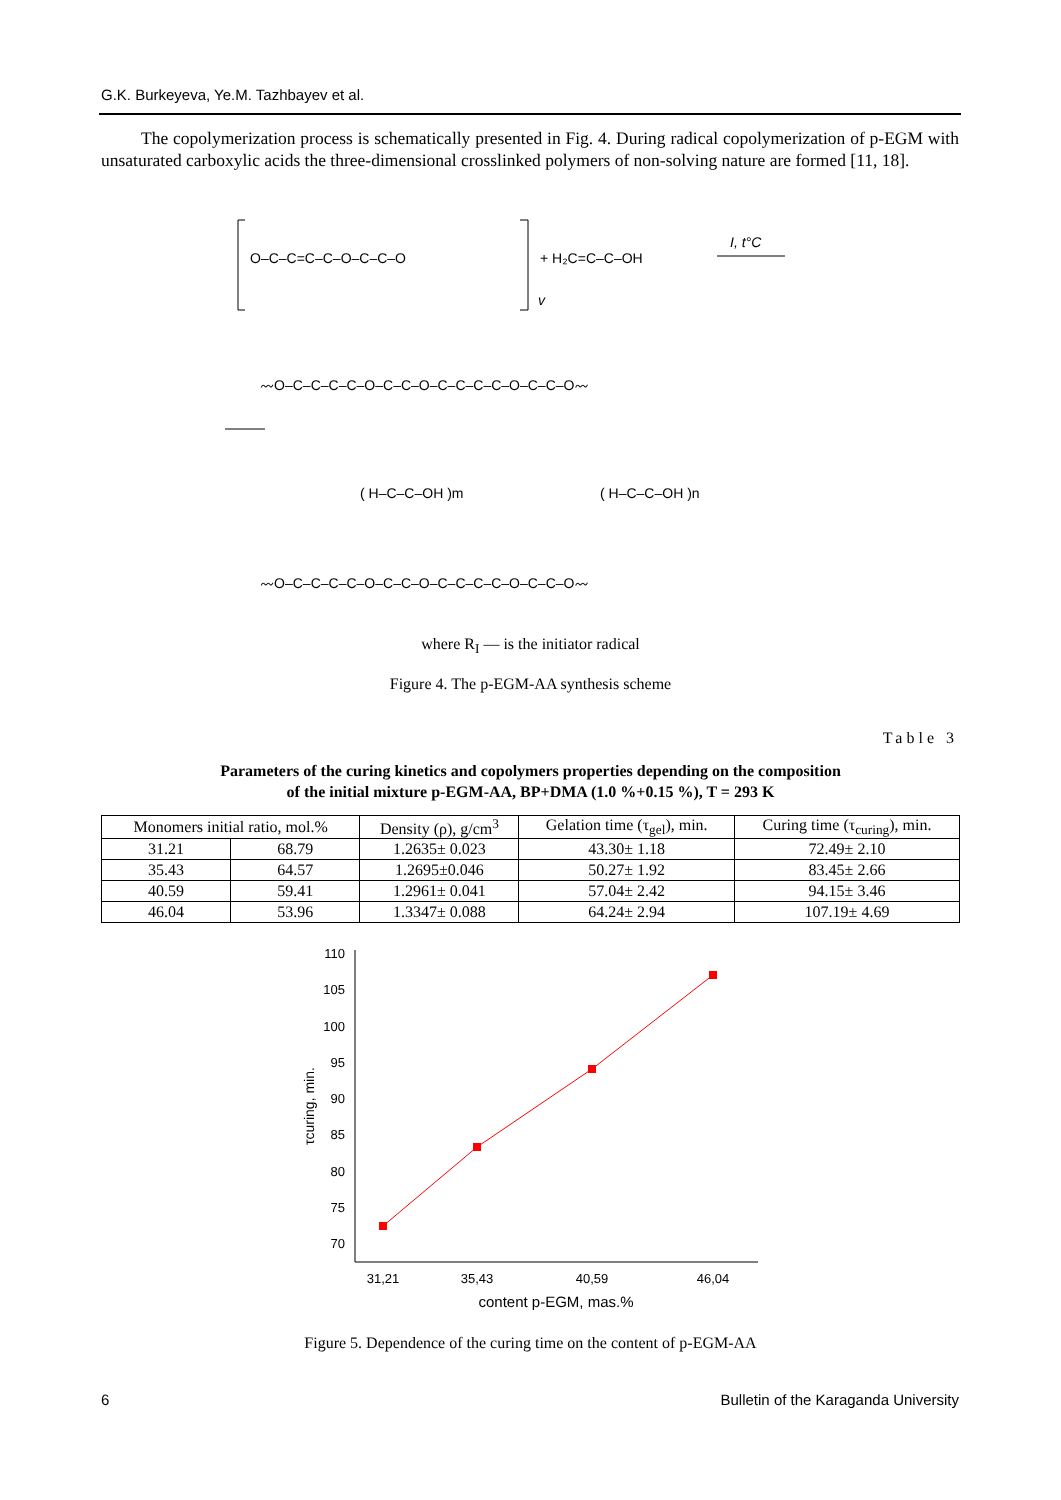G.K. Burkeyeva, Ye.M. Tazhbayev et al.
The copolymerization process is schematically presented in Fig. 4. During radical copolymerization of p-EGM with unsaturated carboxylic acids the three-dimensional crosslinked polymers of non-solving nature are formed [11, 18].
O–C–C=C–C–O–C–C–O
+ H₂C=C–C–OH
I, t°C
v
〰O–C–C–C–C–O–C–C–O–C–C–C–C–O–C–C–O〰
( H–C–C–OH )m
( H–C–C–OH )n
〰O–C–C–C–C–O–C–C–O–C–C–C–C–O–C–C–O〰
where R<sub>I</sub> — is the initiator radical
Figure 4. The p-EGM-AA synthesis scheme
Table 3
Parameters of the curing kinetics and copolymers properties depending on the composition
of the initial mixture p-EGM-AA, BP+DMA (1.0 %+0.15 %), T = 293 K
| Monomers initial ratio, mol.% | | Density (ρ), g/cm<sup>3</sup> | Gelation time (τ<sub>gel</sub>), min. | Curing time (τ<sub>curing</sub>), min. |
| --- | --- | --- | --- | --- |
| 31.21 | 68.79 | 1.2635± 0.023 | 43.30± 1.18 | 72.49± 2.10 |
| 35.43 | 64.57 | 1.2695±0.046 | 50.27± 1.92 | 83.45± 2.66 |
| 40.59 | 59.41 | 1.2961± 0.041 | 57.04± 2.42 | 94.15± 3.46 |
| 46.04 | 53.96 | 1.3347± 0.088 | 64.24± 2.94 | 107.19± 4.69 |
110
105
100
95
90
85
80
75
70
31,21
35,43
40,59
46,04
content p-EGM, mas.%
τcuring, min.
Figure 5. Dependence of the curing time on the content of p-EGM-AA
6
Bulletin of the Karaganda University